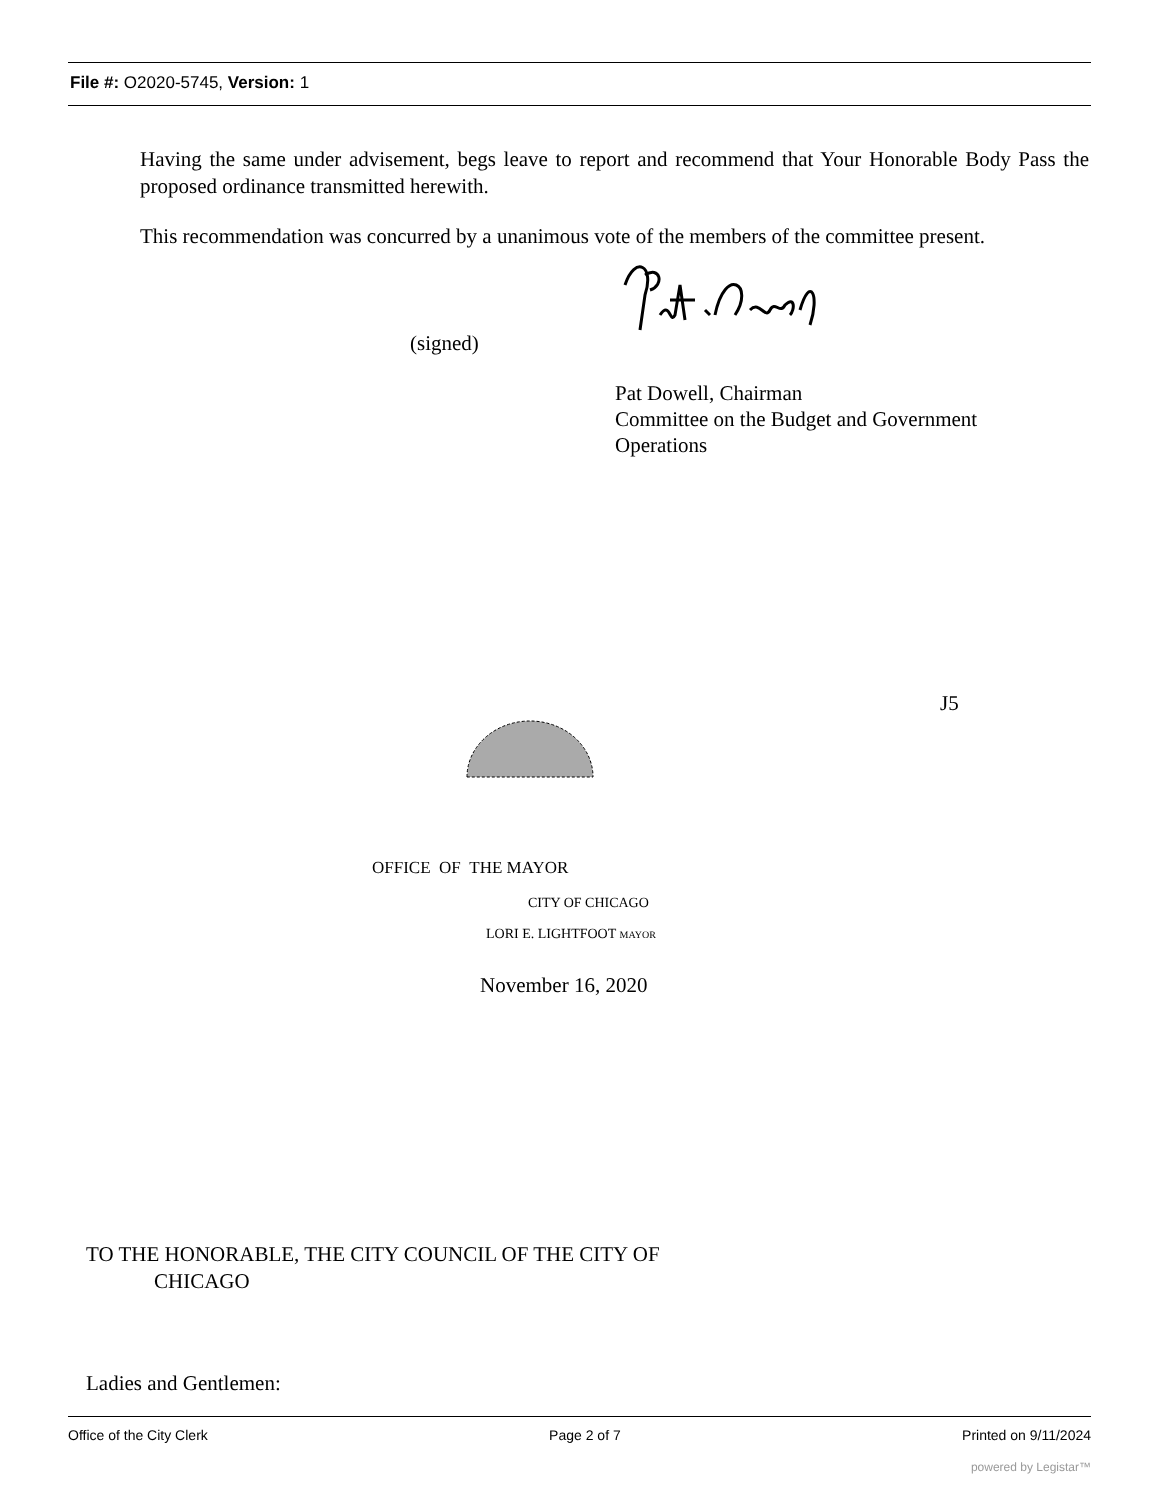File #: O2020-5745, Version: 1
Having the same under advisement, begs leave to report and recommend that Your Honorable Body Pass the proposed ordinance transmitted herewith.
This recommendation was concurred by a unanimous vote of the members of the committee present.
(signed)
Pat Dowell, Chairman
Committee on the Budget and Government
Operations
J5
OFFICE OF THE MAYOR
CITY OF CHICAGO
LORI E. LIGHTFOOT MAYOR
November 16, 2020
TO THE HONORABLE, THE CITY COUNCIL OF THE CITY OF
CHICAGO
Ladies and Gentlemen:
Office of the City Clerk Page 2 of 7 Printed on 9/11/2024
powered by Legistar™